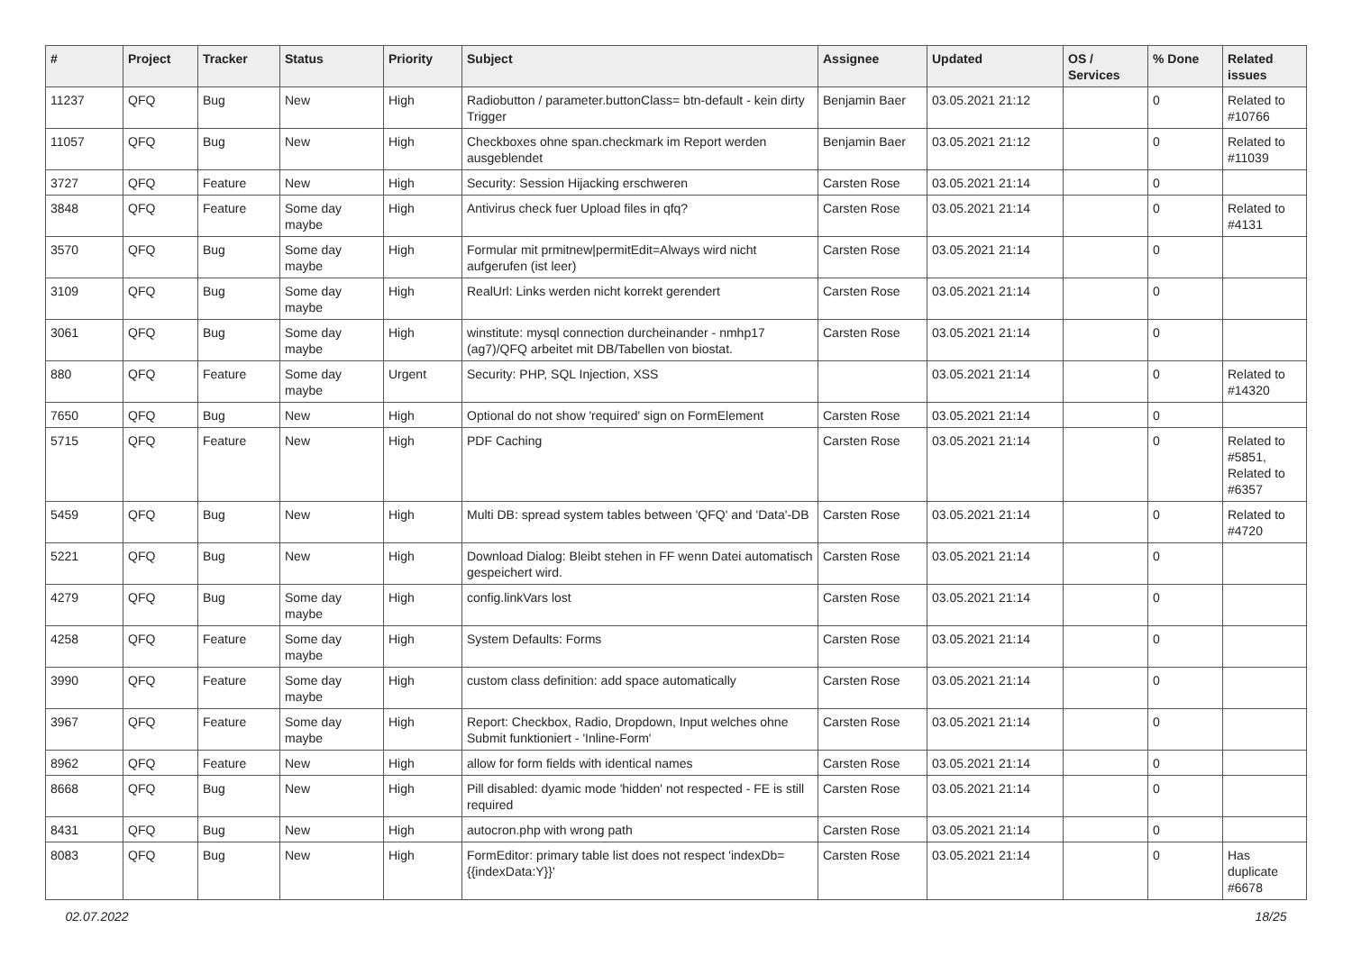| # | Project | Tracker | Status | Priority | Subject | Assignee | Updated | OS / Services | % Done | Related issues |
| --- | --- | --- | --- | --- | --- | --- | --- | --- | --- | --- |
| 11237 | QFQ | Bug | New | High | Radiobutton / parameter.buttonClass= btn-default - kein dirty Trigger | Benjamin Baer | 03.05.2021 21:12 | | 0 | Related to #10766 |
| 11057 | QFQ | Bug | New | High | Checkboxes ohne span.checkmark im Report werden ausgeblendet | Benjamin Baer | 03.05.2021 21:12 | | 0 | Related to #11039 |
| 3727 | QFQ | Feature | New | High | Security: Session Hijacking erschweren | Carsten Rose | 03.05.2021 21:14 | | 0 | |
| 3848 | QFQ | Feature | Some day maybe | High | Antivirus check fuer Upload files in qfq? | Carsten Rose | 03.05.2021 21:14 | | 0 | Related to #4131 |
| 3570 | QFQ | Bug | Some day maybe | High | Formular mit prmitnew/permitEdit=Always wird nicht aufgerufen (ist leer) | Carsten Rose | 03.05.2021 21:14 | | 0 | |
| 3109 | QFQ | Bug | Some day maybe | High | RealUrl: Links werden nicht korrekt gerendert | Carsten Rose | 03.05.2021 21:14 | | 0 | |
| 3061 | QFQ | Bug | Some day maybe | High | winstitute: mysql connection durcheinander - nmhp17 (ag7)/QFQ arbeitet mit DB/Tabellen von biostat. | Carsten Rose | 03.05.2021 21:14 | | 0 | |
| 880 | QFQ | Feature | Some day maybe | Urgent | Security: PHP, SQL Injection, XSS | | 03.05.2021 21:14 | | 0 | Related to #14320 |
| 7650 | QFQ | Bug | New | High | Optional do not show 'required' sign on FormElement | Carsten Rose | 03.05.2021 21:14 | | 0 | |
| 5715 | QFQ | Feature | New | High | PDF Caching | Carsten Rose | 03.05.2021 21:14 | | 0 | Related to #5851, Related to #6357 |
| 5459 | QFQ | Bug | New | High | Multi DB: spread system tables between 'QFQ' and 'Data'-DB | Carsten Rose | 03.05.2021 21:14 | | 0 | Related to #4720 |
| 5221 | QFQ | Bug | New | High | Download Dialog: Bleibt stehen in FF wenn Datei automatisch gespeichert wird. | Carsten Rose | 03.05.2021 21:14 | | 0 | |
| 4279 | QFQ | Bug | Some day maybe | High | config.linkVars lost | Carsten Rose | 03.05.2021 21:14 | | 0 | |
| 4258 | QFQ | Feature | Some day maybe | High | System Defaults: Forms | Carsten Rose | 03.05.2021 21:14 | | 0 | |
| 3990 | QFQ | Feature | Some day maybe | High | custom class definition: add space automatically | Carsten Rose | 03.05.2021 21:14 | | 0 | |
| 3967 | QFQ | Feature | Some day maybe | High | Report: Checkbox, Radio, Dropdown, Input welches ohne Submit funktioniert - 'Inline-Form' | Carsten Rose | 03.05.2021 21:14 | | 0 | |
| 8962 | QFQ | Feature | New | High | allow for form fields with identical names | Carsten Rose | 03.05.2021 21:14 | | 0 | |
| 8668 | QFQ | Bug | New | High | Pill disabled: dyamic mode 'hidden' not respected - FE is still required | Carsten Rose | 03.05.2021 21:14 | | 0 | |
| 8431 | QFQ | Bug | New | High | autocron.php with wrong path | Carsten Rose | 03.05.2021 21:14 | | 0 | |
| 8083 | QFQ | Bug | New | High | FormEditor: primary table list does not respect 'indexDb={{indexData:Y}}' | Carsten Rose | 03.05.2021 21:14 | | 0 | Has duplicate #6678 |
02.07.2022 18/25